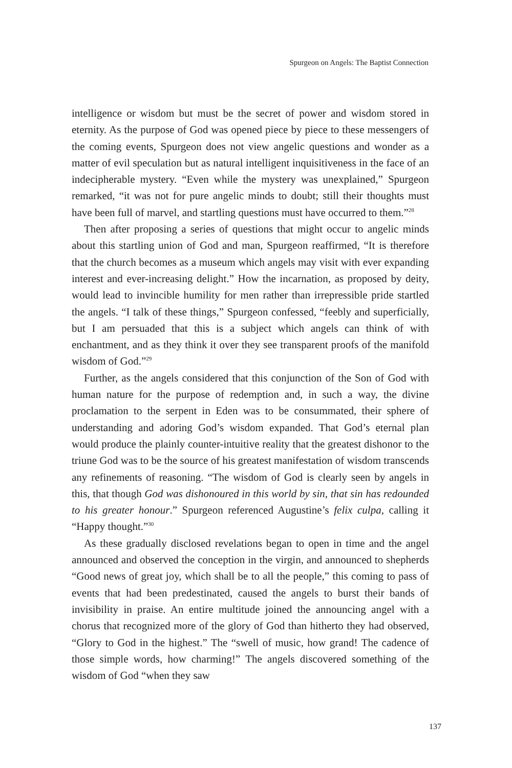Spurgeon on Angels: The Baptist Connection
intelligence or wisdom but must be the secret of power and wisdom stored in eternity. As the purpose of God was opened piece by piece to these messengers of the coming events, Spurgeon does not view angelic questions and wonder as a matter of evil speculation but as natural intelligent inquisitiveness in the face of an indecipherable mystery. “Even while the mystery was unexplained,” Spurgeon remarked, “it was not for pure angelic minds to doubt; still their thoughts must have been full of marvel, and startling questions must have occurred to them.”<sup>28</sup>
Then after proposing a series of questions that might occur to angelic minds about this startling union of God and man, Spurgeon reaffirmed, “It is therefore that the church becomes as a museum which angels may visit with ever expanding interest and ever-increasing delight.” How the incarnation, as proposed by deity, would lead to invincible humility for men rather than irrepressible pride startled the angels. “I talk of these things,” Spurgeon confessed, “feebly and superficially, but I am persuaded that this is a subject which angels can think of with enchantment, and as they think it over they see transparent proofs of the manifold wisdom of God.”<sup>29</sup>
Further, as the angels considered that this conjunction of the Son of God with human nature for the purpose of redemption and, in such a way, the divine proclamation to the serpent in Eden was to be consummated, their sphere of understanding and adoring God’s wisdom expanded. That God’s eternal plan would produce the plainly counter-intuitive reality that the greatest dishonor to the triune God was to be the source of his greatest manifestation of wisdom transcends any refinements of reasoning. “The wisdom of God is clearly seen by angels in this, that though God was dishonoured in this world by sin, that sin has redounded to his greater honour.” Spurgeon referenced Augustine’s felix culpa, calling it “Happy thought.”<sup>30</sup>
As these gradually disclosed revelations began to open in time and the angel announced and observed the conception in the virgin, and announced to shepherds “Good news of great joy, which shall be to all the people,” this coming to pass of events that had been predestinated, caused the angels to burst their bands of invisibility in praise. An entire multitude joined the announcing angel with a chorus that recognized more of the glory of God than hitherto they had observed, “Glory to God in the highest.” The “swell of music, how grand! The cadence of those simple words, how charming!” The angels discovered something of the wisdom of God “when they saw
137